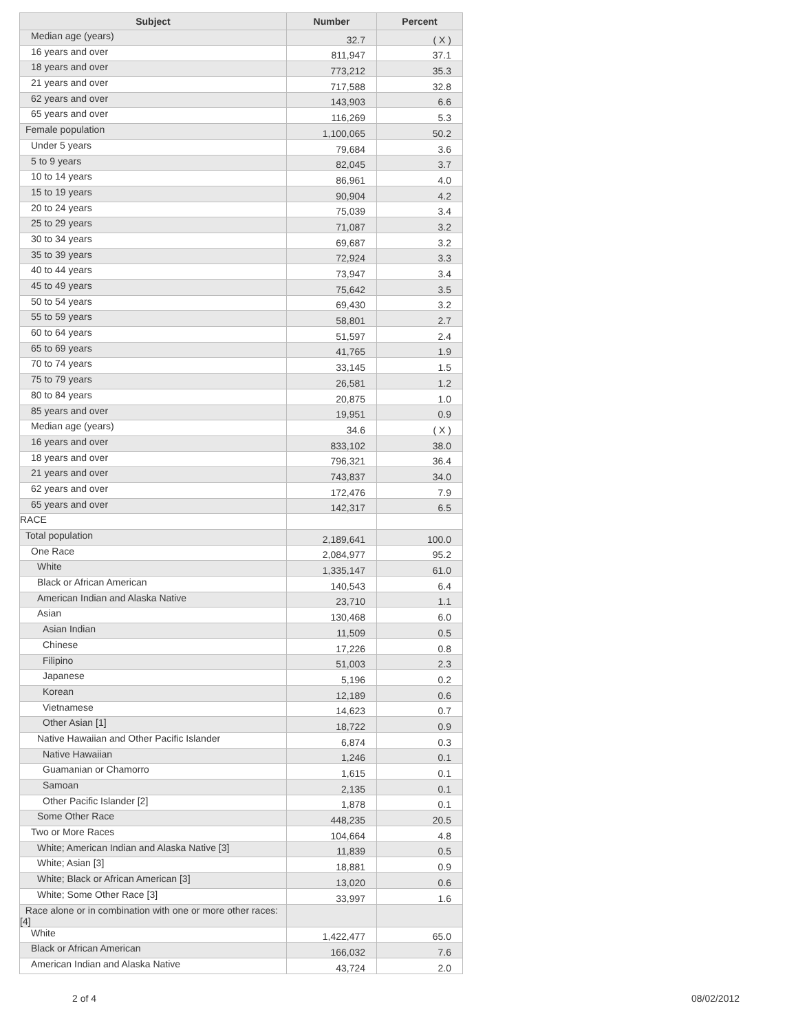| Subject | Number | Percent |
| --- | --- | --- |
| Median age (years) | 32.7 | ( X ) |
| 16 years and over | 811,947 | 37.1 |
| 18 years and over | 773,212 | 35.3 |
| 21 years and over | 717,588 | 32.8 |
| 62 years and over | 143,903 | 6.6 |
| 65 years and over | 116,269 | 5.3 |
| Female population | 1,100,065 | 50.2 |
| Under 5 years | 79,684 | 3.6 |
| 5 to 9 years | 82,045 | 3.7 |
| 10 to 14 years | 86,961 | 4.0 |
| 15 to 19 years | 90,904 | 4.2 |
| 20 to 24 years | 75,039 | 3.4 |
| 25 to 29 years | 71,087 | 3.2 |
| 30 to 34 years | 69,687 | 3.2 |
| 35 to 39 years | 72,924 | 3.3 |
| 40 to 44 years | 73,947 | 3.4 |
| 45 to 49 years | 75,642 | 3.5 |
| 50 to 54 years | 69,430 | 3.2 |
| 55 to 59 years | 58,801 | 2.7 |
| 60 to 64 years | 51,597 | 2.4 |
| 65 to 69 years | 41,765 | 1.9 |
| 70 to 74 years | 33,145 | 1.5 |
| 75 to 79 years | 26,581 | 1.2 |
| 80 to 84 years | 20,875 | 1.0 |
| 85 years and over | 19,951 | 0.9 |
| Median age (years) | 34.6 | ( X ) |
| 16 years and over | 833,102 | 38.0 |
| 18 years and over | 796,321 | 36.4 |
| 21 years and over | 743,837 | 34.0 |
| 62 years and over | 172,476 | 7.9 |
| 65 years and over | 142,317 | 6.5 |
| RACE | | |
| Total population | 2,189,641 | 100.0 |
| One Race | 2,084,977 | 95.2 |
| White | 1,335,147 | 61.0 |
| Black or African American | 140,543 | 6.4 |
| American Indian and Alaska Native | 23,710 | 1.1 |
| Asian | 130,468 | 6.0 |
| Asian Indian | 11,509 | 0.5 |
| Chinese | 17,226 | 0.8 |
| Filipino | 51,003 | 2.3 |
| Japanese | 5,196 | 0.2 |
| Korean | 12,189 | 0.6 |
| Vietnamese | 14,623 | 0.7 |
| Other Asian [1] | 18,722 | 0.9 |
| Native Hawaiian and Other Pacific Islander | 6,874 | 0.3 |
| Native Hawaiian | 1,246 | 0.1 |
| Guamanian or Chamorro | 1,615 | 0.1 |
| Samoan | 2,135 | 0.1 |
| Other Pacific Islander [2] | 1,878 | 0.1 |
| Some Other Race | 448,235 | 20.5 |
| Two or More Races | 104,664 | 4.8 |
| White; American Indian and Alaska Native [3] | 11,839 | 0.5 |
| White; Asian [3] | 18,881 | 0.9 |
| White; Black or African American [3] | 13,020 | 0.6 |
| White; Some Other Race [3] | 33,997 | 1.6 |
| Race alone or in combination with one or more other races: [4] | | |
| White | 1,422,477 | 65.0 |
| Black or African American | 166,032 | 7.6 |
| American Indian and Alaska Native | 43,724 | 2.0 |
2 of 4 08/02/2012